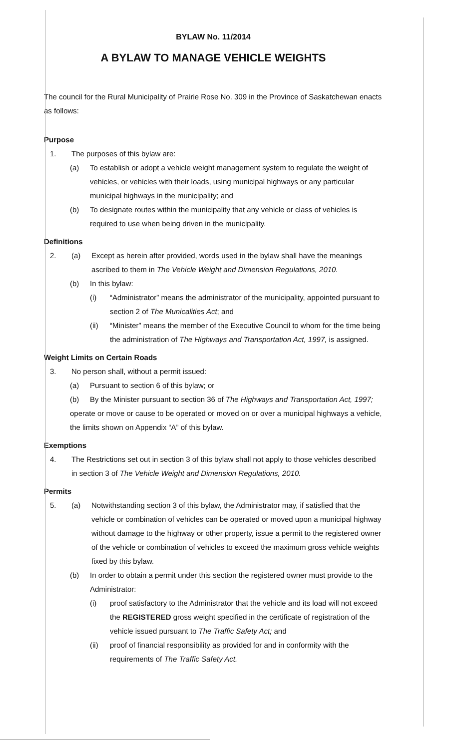BYLAW No. 11/2014
A BYLAW TO MANAGE VEHICLE WEIGHTS
The council for the Rural Municipality of Prairie Rose No. 309 in the Province of Saskatchewan enacts as follows:
Purpose
1. The purposes of this bylaw are:
(a) To establish or adopt a vehicle weight management system to regulate the weight of vehicles, or vehicles with their loads, using municipal highways or any particular municipal highways in the municipality; and
(b) To designate routes within the municipality that any vehicle or class of vehicles is required to use when being driven in the municipality.
Definitions
2. (a) Except as herein after provided, words used in the bylaw shall have the meanings ascribed to them in The Vehicle Weight and Dimension Regulations, 2010.
(b) In this bylaw:
(i) “Administrator” means the administrator of the municipality, appointed pursuant to section 2 of The Municalities Act; and
(ii) “Minister” means the member of the Executive Council to whom for the time being the administration of The Highways and Transportation Act, 1997, is assigned.
Weight Limits on Certain Roads
3. No person shall, without a permit issued:
(a) Pursuant to section 6 of this bylaw; or
(b) By the Minister pursuant to section 36 of The Highways and Transportation Act, 1997;
operate or move or cause to be operated or moved on or over a municipal highways a vehicle, the limits shown on Appendix “A” of this bylaw.
Exemptions
4. The Restrictions set out in section 3 of this bylaw shall not apply to those vehicles described in section 3 of The Vehicle Weight and Dimension Regulations, 2010.
Permits
5. (a) Notwithstanding section 3 of this bylaw, the Administrator may, if satisfied that the vehicle or combination of vehicles can be operated or moved upon a municipal highway without damage to the highway or other property, issue a permit to the registered owner of the vehicle or combination of vehicles to exceed the maximum gross vehicle weights fixed by this bylaw.
(b) In order to obtain a permit under this section the registered owner must provide to the Administrator:
(i) proof satisfactory to the Administrator that the vehicle and its load will not exceed the REGISTERED gross weight specified in the certificate of registration of the vehicle issued pursuant to The Traffic Safety Act; and
(ii) proof of financial responsibility as provided for and in conformity with the requirements of The Traffic Safety Act.